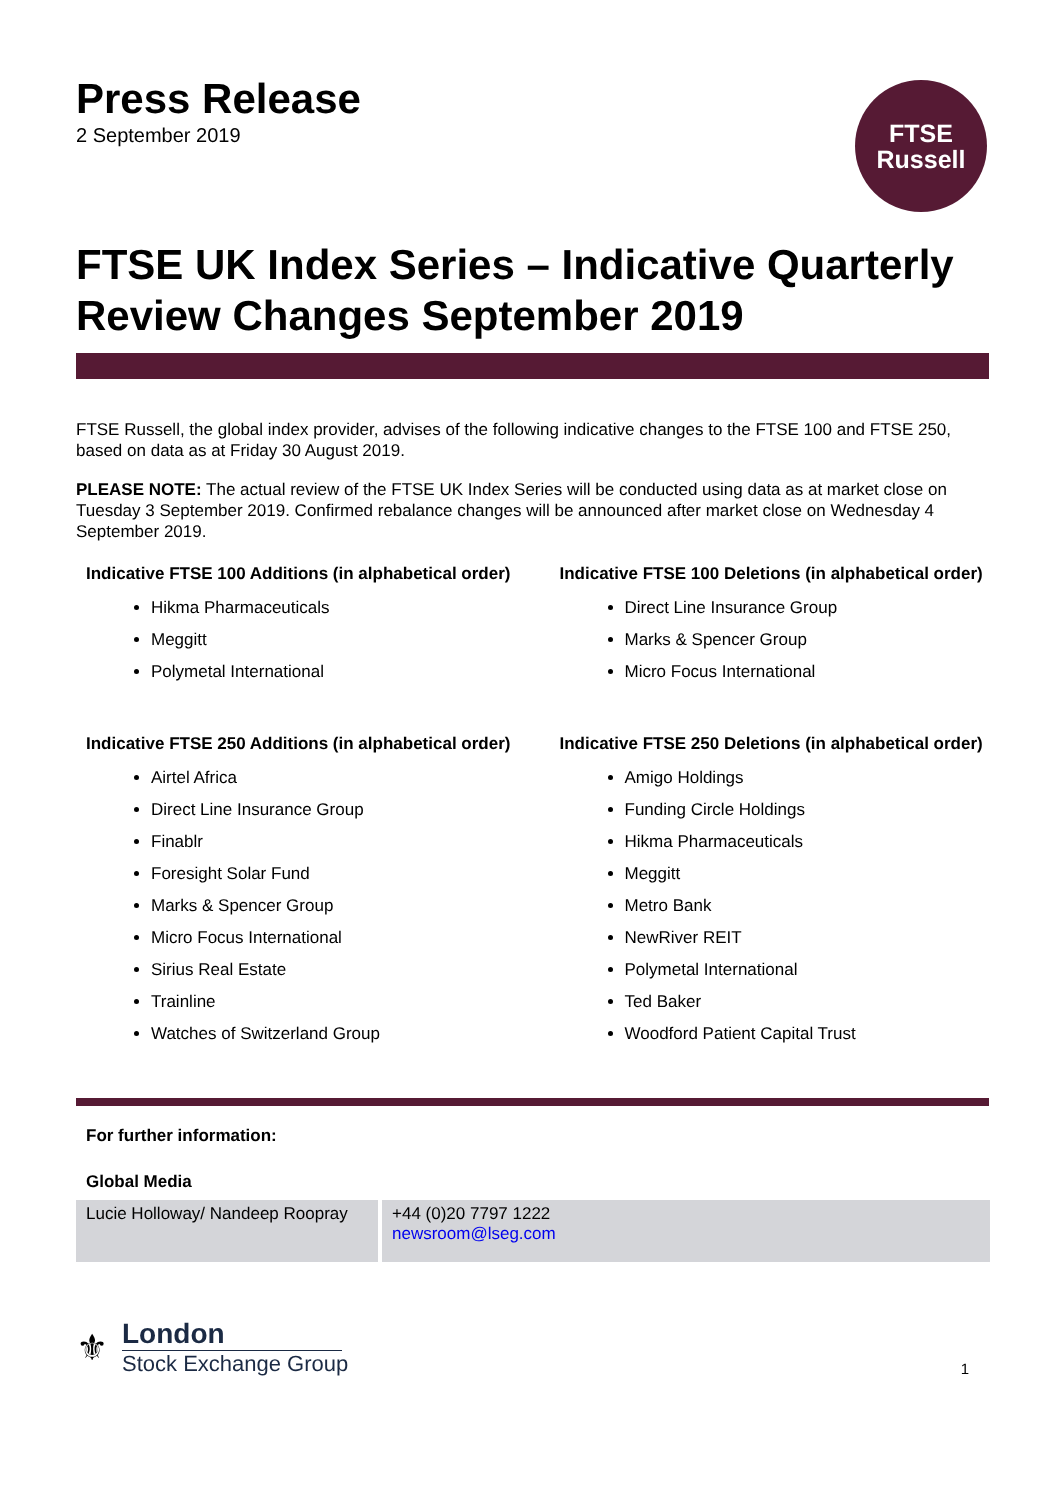Press Release
2 September 2019
FTSE
Russell
FTSE UK Index Series – Indicative Quarterly Review Changes September 2019
FTSE Russell, the global index provider, advises of the following indicative changes to the FTSE 100 and FTSE 250, based on data as at Friday 30 August 2019.
PLEASE NOTE: The actual review of the FTSE UK Index Series will be conducted using data as at market close on Tuesday 3 September 2019. Confirmed rebalance changes will be announced after market close on Wednesday 4 September 2019.
Indicative FTSE 100 Additions (in alphabetical order)
Hikma Pharmaceuticals
Meggitt
Polymetal International
Indicative FTSE 250 Additions (in alphabetical order)
Airtel Africa
Direct Line Insurance Group
Finablr
Foresight Solar Fund
Marks & Spencer Group
Micro Focus International
Sirius Real Estate
Trainline
Watches of Switzerland Group
Indicative FTSE 100 Deletions (in alphabetical order)
Direct Line Insurance Group
Marks & Spencer Group
Micro Focus International
Indicative FTSE 250 Deletions (in alphabetical order)
Amigo Holdings
Funding Circle Holdings
Hikma Pharmaceuticals
Meggitt
Metro Bank
NewRiver REIT
Polymetal International
Ted Baker
Woodford Patient Capital Trust
For further information:
Global Media
| Lucie Holloway/ Nandeep Roopray | +44 (0)20 7797 1222 newsroom@lseg.com |
⚜
London
Stock Exchange Group
1